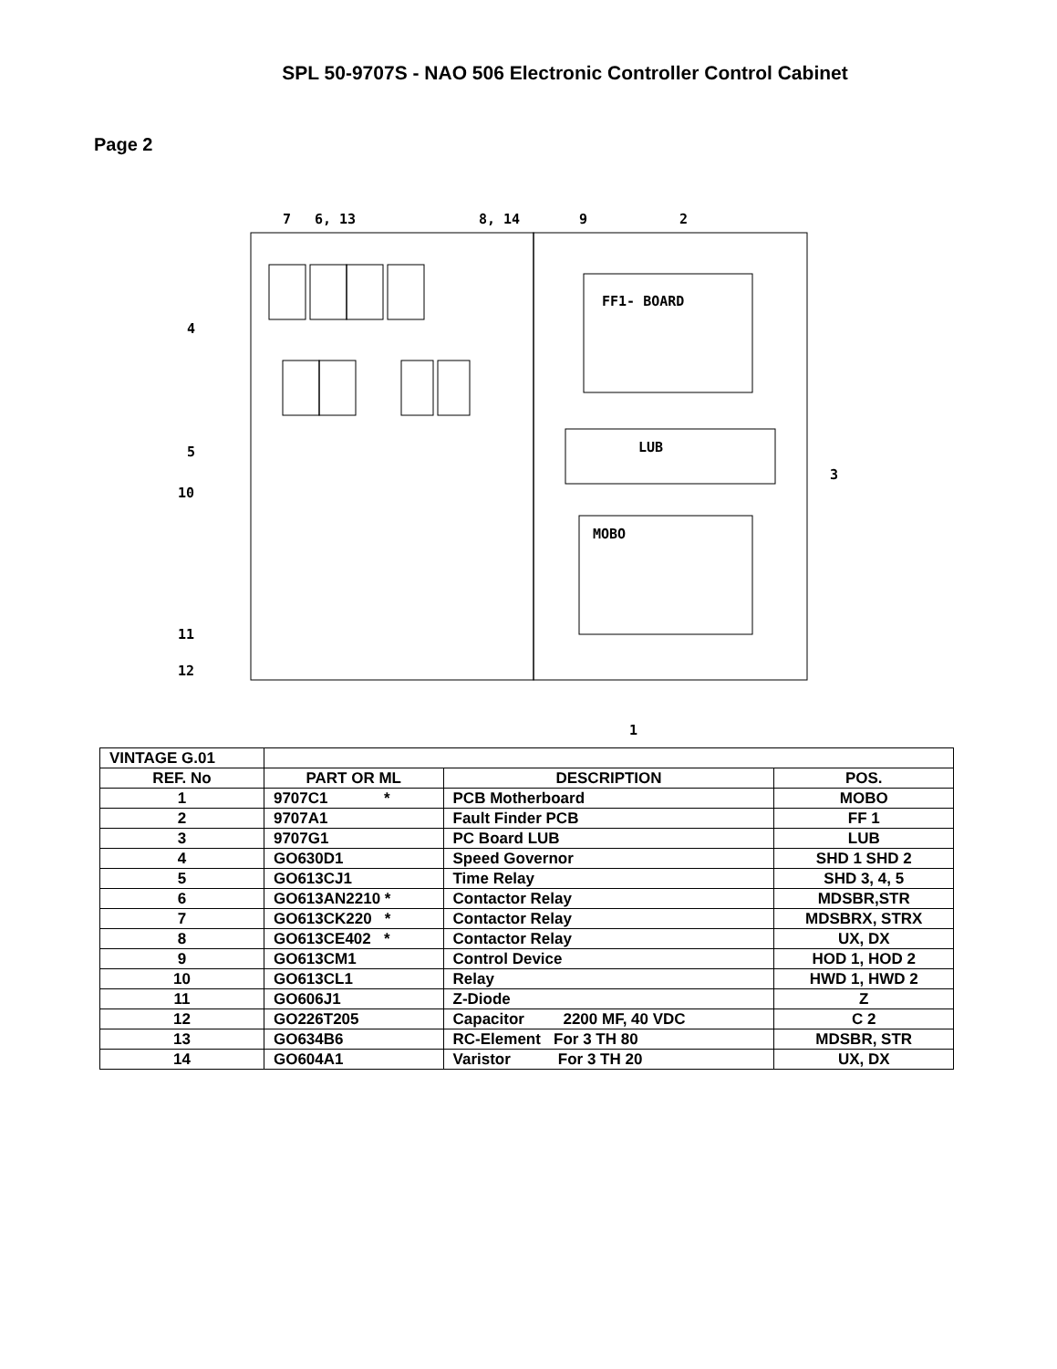SPL 50-9707S - NAO 506 Electronic Controller Control Cabinet
Page 2
FF1- BOARD
LUB
MOBO
7
6, 13
8, 14
9
2
4
5
10
3
11
12
1
| VINTAGE G.01 | | | |
| REF. No | PART OR ML | DESCRIPTION | POS. |
| 1 | 9707C1 * | PCB Motherboard | MOBO |
| 2 | 9707A1 | Fault Finder PCB | FF 1 |
| 3 | 9707G1 | PC Board LUB | LUB |
| 4 | GO630D1 | Speed Governor | SHD 1 SHD 2 |
| 5 | GO613CJ1 | Time Relay | SHD 3, 4, 5 |
| 6 | GO613AN2210 * | Contactor Relay | MDSBR,STR |
| 7 | GO613CK220 * | Contactor Relay | MDSBRX, STRX |
| 8 | GO613CE402 * | Contactor Relay | UX, DX |
| 9 | GO613CM1 | Control Device | HOD 1, HOD 2 |
| 10 | GO613CL1 | Relay | HWD 1, HWD 2 |
| 11 | GO606J1 | Z-Diode | Z |
| 12 | GO226T205 | Capacitor 2200 MF, 40 VDC | C 2 |
| 13 | GO634B6 | RC-Element For 3 TH 80 | MDSBR, STR |
| 14 | GO604A1 | Varistor For 3 TH 20 | UX, DX |